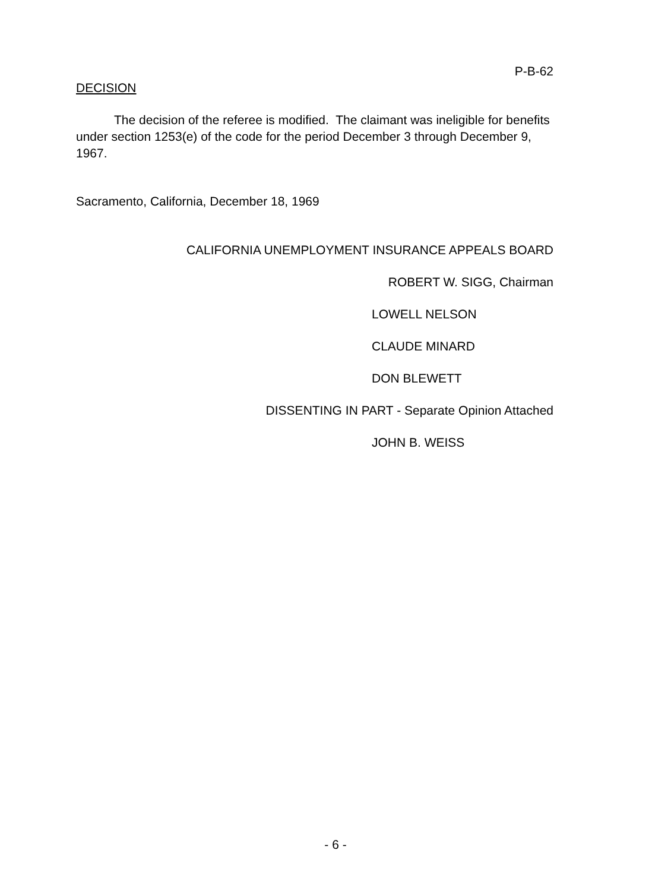P-B-62
DECISION
The decision of the referee is modified. The claimant was ineligible for benefits under section 1253(e) of the code for the period December 3 through December 9, 1967.
Sacramento, California, December 18, 1969
CALIFORNIA UNEMPLOYMENT INSURANCE APPEALS BOARD
ROBERT W. SIGG, Chairman
LOWELL NELSON
CLAUDE MINARD
DON BLEWETT
DISSENTING IN PART - Separate Opinion Attached
JOHN B. WEISS
- 6 -